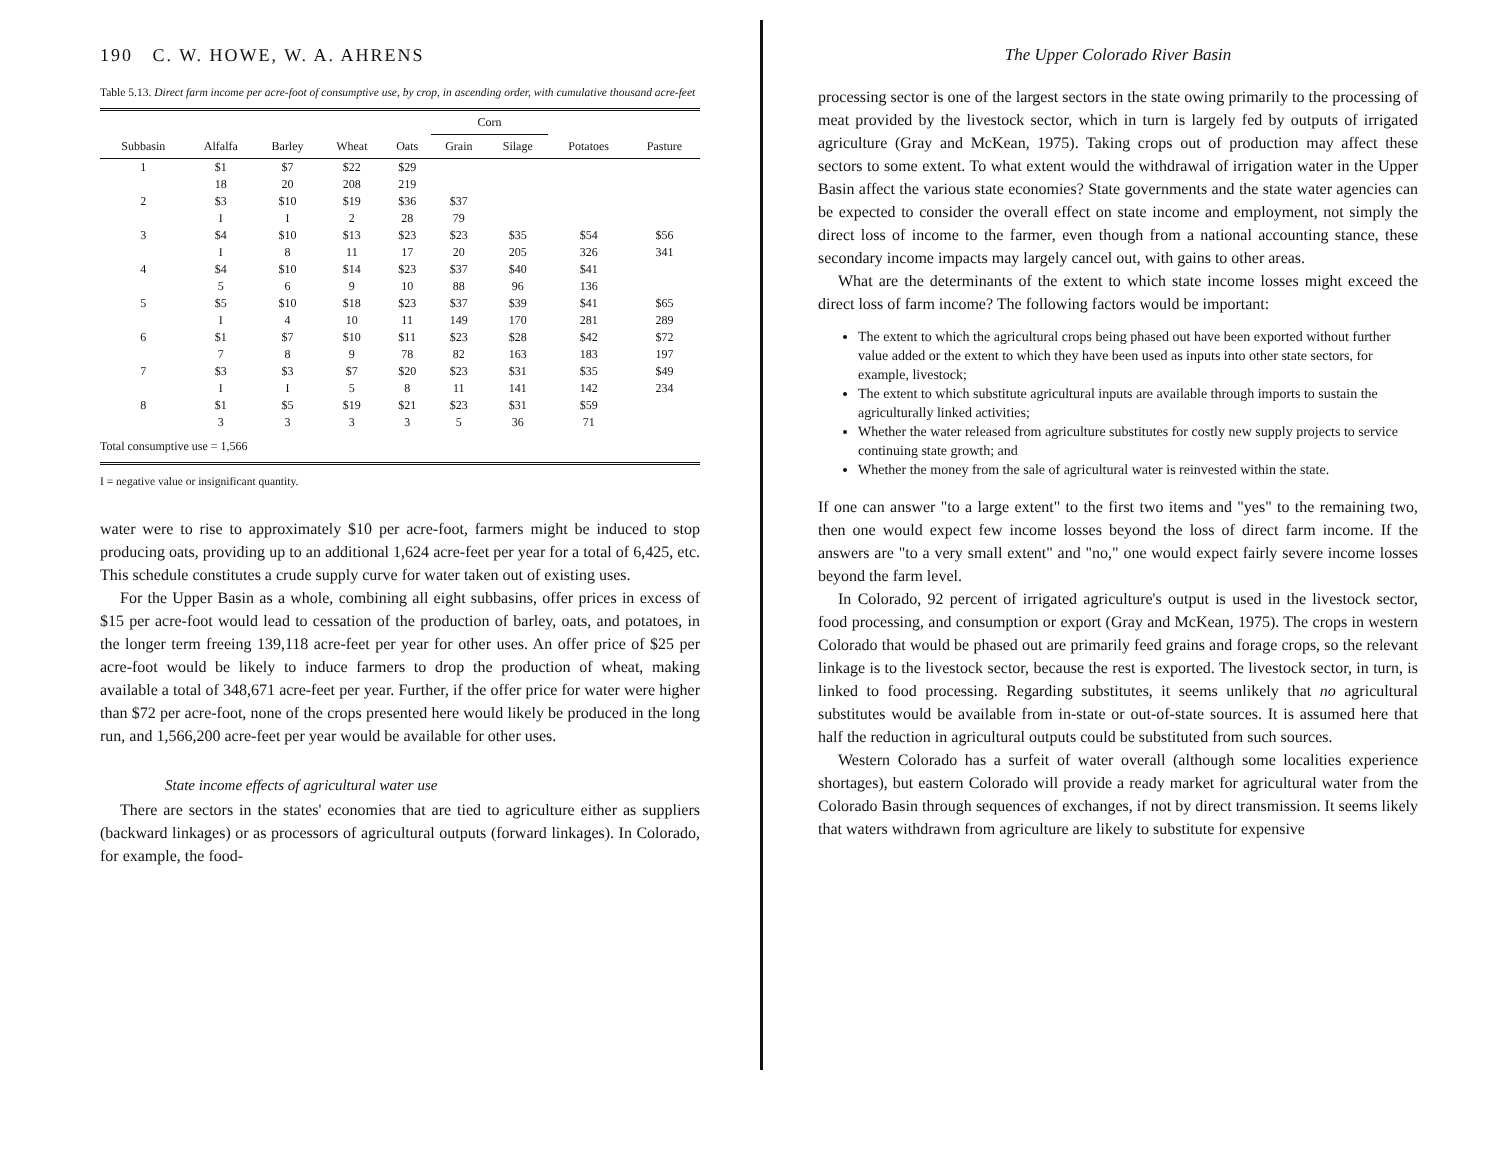190 C. W. HOWE, W. A. AHRENS
Table 5.13. Direct farm income per acre-foot of consumptive use, by crop, in ascending order, with cumulative thousand acre-feet
| | | | | | Corn | | | |
| --- | --- | --- | --- | --- | --- | --- | --- | --- |
| Subbasin | Alfalfa | Barley | Wheat | Oats | Grain | Silage | Potatoes | Pasture |
| 1 | $1 | $7 | $22 | $29 | | | | |
| | 18 | 20 | 208 | 219 | | | | |
| 2 | $3 | $10 | $19 | $36 | $37 | | | |
| | I | I | 2 | 28 | 79 | | | |
| 3 | $4 | $10 | $13 | $23 | $23 | $35 | $54 | $56 |
| | I | 8 | 11 | 17 | 20 | 205 | 326 | 341 |
| 4 | $4 | $10 | $14 | $23 | $37 | $40 | $41 | |
| | 5 | 6 | 9 | 10 | 88 | 96 | 136 | |
| 5 | $5 | $10 | $18 | $23 | $37 | $39 | $41 | $65 |
| | I | 4 | 10 | 11 | 149 | 170 | 281 | 289 |
| 6 | $1 | $7 | $10 | $11 | $23 | $28 | $42 | $72 |
| | 7 | 8 | 9 | 78 | 82 | 163 | 183 | 197 |
| 7 | $3 | $3 | $7 | $20 | $23 | $31 | $35 | $49 |
| | I | I | 5 | 8 | 11 | 141 | 142 | 234 |
| 8 | $1 | $5 | $19 | $21 | $23 | $31 | $59 | |
| | 3 | 3 | 3 | 3 | 5 | 36 | 71 | |
| Total consumptive use = 1,566 | | | | | | | | |
I = negative value or insignificant quantity.
water were to rise to approximately $10 per acre-foot, farmers might be induced to stop producing oats, providing up to an additional 1,624 acre-feet per year for a total of 6,425, etc. This schedule constitutes a crude supply curve for water taken out of existing uses.
For the Upper Basin as a whole, combining all eight subbasins, offer prices in excess of $15 per acre-foot would lead to cessation of the production of barley, oats, and potatoes, in the longer term freeing 139,118 acre-feet per year for other uses. An offer price of $25 per acre-foot would be likely to induce farmers to drop the production of wheat, making available a total of 348,671 acre-feet per year. Further, if the offer price for water were higher than $72 per acre-foot, none of the crops presented here would likely be produced in the long run, and 1,566,200 acre-feet per year would be available for other uses.
State income effects of agricultural water use
There are sectors in the states' economies that are tied to agriculture either as suppliers (backward linkages) or as processors of agricultural outputs (forward linkages). In Colorado, for example, the food-
The Upper Colorado River Basin
processing sector is one of the largest sectors in the state owing primarily to the processing of meat provided by the livestock sector, which in turn is largely fed by outputs of irrigated agriculture (Gray and McKean, 1975). Taking crops out of production may affect these sectors to some extent. To what extent would the withdrawal of irrigation water in the Upper Basin affect the various state economies? State governments and the state water agencies can be expected to consider the overall effect on state income and employment, not simply the direct loss of income to the farmer, even though from a national accounting stance, these secondary income impacts may largely cancel out, with gains to other areas.
What are the determinants of the extent to which state income losses might exceed the direct loss of farm income? The following factors would be important:
The extent to which the agricultural crops being phased out have been exported without further value added or the extent to which they have been used as inputs into other state sectors, for example, livestock;
The extent to which substitute agricultural inputs are available through imports to sustain the agriculturally linked activities;
Whether the water released from agriculture substitutes for costly new supply projects to service continuing state growth; and
Whether the money from the sale of agricultural water is reinvested within the state.
If one can answer "to a large extent" to the first two items and "yes" to the remaining two, then one would expect few income losses beyond the loss of direct farm income. If the answers are "to a very small extent" and "no," one would expect fairly severe income losses beyond the farm level.
In Colorado, 92 percent of irrigated agriculture's output is used in the livestock sector, food processing, and consumption or export (Gray and McKean, 1975). The crops in western Colorado that would be phased out are primarily feed grains and forage crops, so the relevant linkage is to the livestock sector, because the rest is exported. The livestock sector, in turn, is linked to food processing. Regarding substitutes, it seems unlikely that no agricultural substitutes would be available from in-state or out-of-state sources. It is assumed here that half the reduction in agricultural outputs could be substituted from such sources.
Western Colorado has a surfeit of water overall (although some localities experience shortages), but eastern Colorado will provide a ready market for agricultural water from the Colorado Basin through sequences of exchanges, if not by direct transmission. It seems likely that waters withdrawn from agriculture are likely to substitute for expensive